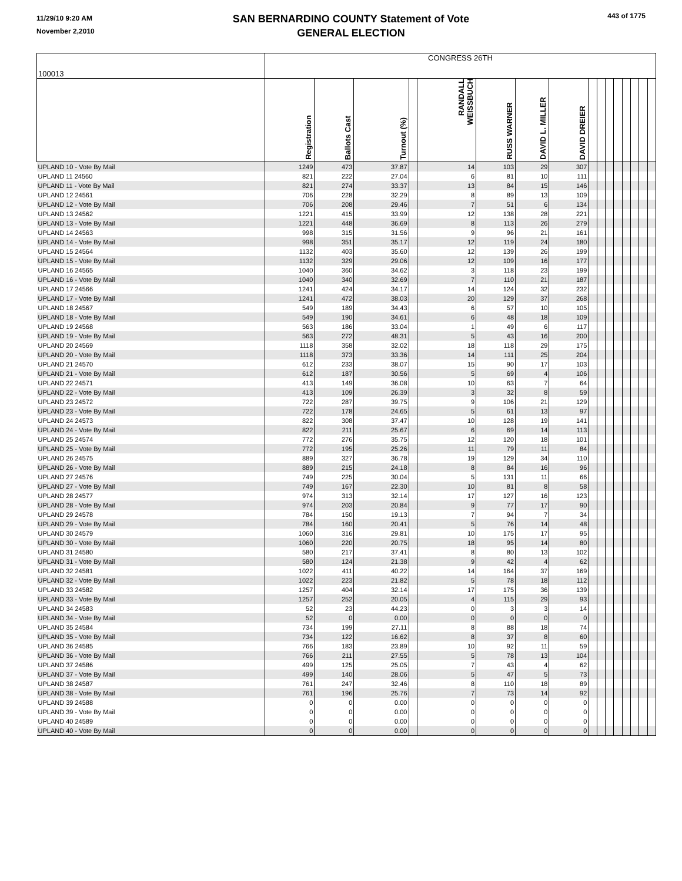11/29/10 9:20 AM
November 2,2010
SAN BERNARDINO COUNTY Statement of Vote
GENERAL ELECTION
443 of 1775
| 100013 | CONGRESS 26TH | | | | | | | | | | | | | | | |
| --- | --- | --- | --- | --- | --- | --- | --- | --- | --- | --- | --- | --- | --- | --- | --- | --- |
| | Registration | Ballots Cast | Turnout (%) | | RANDALL WEISSBUCH | RUSS WARNER | DAVID L. MILLER | DAVID DREIER | | | | | | | | |
| UPLAND 10 - Vote By Mail | 1249 | 473 | 37.87 | | 14 | 103 | 29 | 307 | | | | | | | | |
| UPLAND 11 24560 | 821 | 222 | 27.04 | | 6 | 81 | 10 | 111 | | | | | | | | |
| UPLAND 11 - Vote By Mail | 821 | 274 | 33.37 | | 13 | 84 | 15 | 146 | | | | | | | | |
| UPLAND 12 24561 | 706 | 228 | 32.29 | | 8 | 89 | 13 | 109 | | | | | | | | |
| UPLAND 12 - Vote By Mail | 706 | 208 | 29.46 | | 7 | 51 | 6 | 134 | | | | | | | | |
| UPLAND 13 24562 | 1221 | 415 | 33.99 | | 12 | 138 | 28 | 221 | | | | | | | | |
| UPLAND 13 - Vote By Mail | 1221 | 448 | 36.69 | | 8 | 113 | 26 | 279 | | | | | | | | |
| UPLAND 14 24563 | 998 | 315 | 31.56 | | 9 | 96 | 21 | 161 | | | | | | | | |
| UPLAND 14 - Vote By Mail | 998 | 351 | 35.17 | | 12 | 119 | 24 | 180 | | | | | | | | |
| UPLAND 15 24564 | 1132 | 403 | 35.60 | | 12 | 139 | 26 | 199 | | | | | | | | |
| UPLAND 15 - Vote By Mail | 1132 | 329 | 29.06 | | 12 | 109 | 16 | 177 | | | | | | | | |
| UPLAND 16 24565 | 1040 | 360 | 34.62 | | 3 | 118 | 23 | 199 | | | | | | | | |
| UPLAND 16 - Vote By Mail | 1040 | 340 | 32.69 | | 7 | 110 | 21 | 187 | | | | | | | | |
| UPLAND 17 24566 | 1241 | 424 | 34.17 | | 14 | 124 | 32 | 232 | | | | | | | | |
| UPLAND 17 - Vote By Mail | 1241 | 472 | 38.03 | | 20 | 129 | 37 | 268 | | | | | | | | |
| UPLAND 18 24567 | 549 | 189 | 34.43 | | 6 | 57 | 10 | 105 | | | | | | | | |
| UPLAND 18 - Vote By Mail | 549 | 190 | 34.61 | | 6 | 48 | 18 | 109 | | | | | | | | |
| UPLAND 19 24568 | 563 | 186 | 33.04 | | 1 | 49 | 6 | 117 | | | | | | | | |
| UPLAND 19 - Vote By Mail | 563 | 272 | 48.31 | | 5 | 43 | 16 | 200 | | | | | | | | |
| UPLAND 20 24569 | 1118 | 358 | 32.02 | | 18 | 118 | 29 | 175 | | | | | | | | |
| UPLAND 20 - Vote By Mail | 1118 | 373 | 33.36 | | 14 | 111 | 25 | 204 | | | | | | | | |
| UPLAND 21 24570 | 612 | 233 | 38.07 | | 15 | 90 | 17 | 103 | | | | | | | | |
| UPLAND 21 - Vote By Mail | 612 | 187 | 30.56 | | 5 | 69 | 4 | 106 | | | | | | | | |
| UPLAND 22 24571 | 413 | 149 | 36.08 | | 10 | 63 | 7 | 64 | | | | | | | | |
| UPLAND 22 - Vote By Mail | 413 | 109 | 26.39 | | 3 | 32 | 8 | 59 | | | | | | | | |
| UPLAND 23 24572 | 722 | 287 | 39.75 | | 9 | 106 | 21 | 129 | | | | | | | | |
| UPLAND 23 - Vote By Mail | 722 | 178 | 24.65 | | 5 | 61 | 13 | 97 | | | | | | | | |
| UPLAND 24 24573 | 822 | 308 | 37.47 | | 10 | 128 | 19 | 141 | | | | | | | | |
| UPLAND 24 - Vote By Mail | 822 | 211 | 25.67 | | 6 | 69 | 14 | 113 | | | | | | | | |
| UPLAND 25 24574 | 772 | 276 | 35.75 | | 12 | 120 | 18 | 101 | | | | | | | | |
| UPLAND 25 - Vote By Mail | 772 | 195 | 25.26 | | 11 | 79 | 11 | 84 | | | | | | | | |
| UPLAND 26 24575 | 889 | 327 | 36.78 | | 19 | 129 | 34 | 110 | | | | | | | | |
| UPLAND 26 - Vote By Mail | 889 | 215 | 24.18 | | 8 | 84 | 16 | 96 | | | | | | | | |
| UPLAND 27 24576 | 749 | 225 | 30.04 | | 5 | 131 | 11 | 66 | | | | | | | | |
| UPLAND 27 - Vote By Mail | 749 | 167 | 22.30 | | 10 | 81 | 8 | 58 | | | | | | | | |
| UPLAND 28 24577 | 974 | 313 | 32.14 | | 17 | 127 | 16 | 123 | | | | | | | | |
| UPLAND 28 - Vote By Mail | 974 | 203 | 20.84 | | 9 | 77 | 17 | 90 | | | | | | | | |
| UPLAND 29 24578 | 784 | 150 | 19.13 | | 7 | 94 | 7 | 34 | | | | | | | | |
| UPLAND 29 - Vote By Mail | 784 | 160 | 20.41 | | 5 | 76 | 14 | 48 | | | | | | | | |
| UPLAND 30 24579 | 1060 | 316 | 29.81 | | 10 | 175 | 17 | 95 | | | | | | | | |
| UPLAND 30 - Vote By Mail | 1060 | 220 | 20.75 | | 18 | 95 | 14 | 80 | | | | | | | | |
| UPLAND 31 24580 | 580 | 217 | 37.41 | | 8 | 80 | 13 | 102 | | | | | | | | |
| UPLAND 31 - Vote By Mail | 580 | 124 | 21.38 | | 9 | 42 | 4 | 62 | | | | | | | | |
| UPLAND 32 24581 | 1022 | 411 | 40.22 | | 14 | 164 | 37 | 169 | | | | | | | | |
| UPLAND 32 - Vote By Mail | 1022 | 223 | 21.82 | | 5 | 78 | 18 | 112 | | | | | | | | |
| UPLAND 33 24582 | 1257 | 404 | 32.14 | | 17 | 175 | 36 | 139 | | | | | | | | |
| UPLAND 33 - Vote By Mail | 1257 | 252 | 20.05 | | 4 | 115 | 29 | 93 | | | | | | | | |
| UPLAND 34 24583 | 52 | 23 | 44.23 | | 0 | 3 | 3 | 14 | | | | | | | | |
| UPLAND 34 - Vote By Mail | 52 | 0 | 0.00 | | 0 | 0 | 0 | 0 | | | | | | | | |
| UPLAND 35 24584 | 734 | 199 | 27.11 | | 8 | 88 | 18 | 74 | | | | | | | | |
| UPLAND 35 - Vote By Mail | 734 | 122 | 16.62 | | 8 | 37 | 8 | 60 | | | | | | | | |
| UPLAND 36 24585 | 766 | 183 | 23.89 | | 10 | 92 | 11 | 59 | | | | | | | | |
| UPLAND 36 - Vote By Mail | 766 | 211 | 27.55 | | 5 | 78 | 13 | 104 | | | | | | | | |
| UPLAND 37 24586 | 499 | 125 | 25.05 | | 7 | 43 | 4 | 62 | | | | | | | | |
| UPLAND 37 - Vote By Mail | 499 | 140 | 28.06 | | 5 | 47 | 5 | 73 | | | | | | | | |
| UPLAND 38 24587 | 761 | 247 | 32.46 | | 8 | 110 | 18 | 89 | | | | | | | | |
| UPLAND 38 - Vote By Mail | 761 | 196 | 25.76 | | 7 | 73 | 14 | 92 | | | | | | | | |
| UPLAND 39 24588 | 0 | 0 | 0.00 | | 0 | 0 | 0 | 0 | | | | | | | | |
| UPLAND 39 - Vote By Mail | 0 | 0 | 0.00 | | 0 | 0 | 0 | 0 | | | | | | | | |
| UPLAND 40 24589 | 0 | 0 | 0.00 | | 0 | 0 | 0 | 0 | | | | | | | | |
| UPLAND 40 - Vote By Mail | 0 | 0 | 0.00 | | 0 | 0 | 0 | 0 | | | | | | | | |